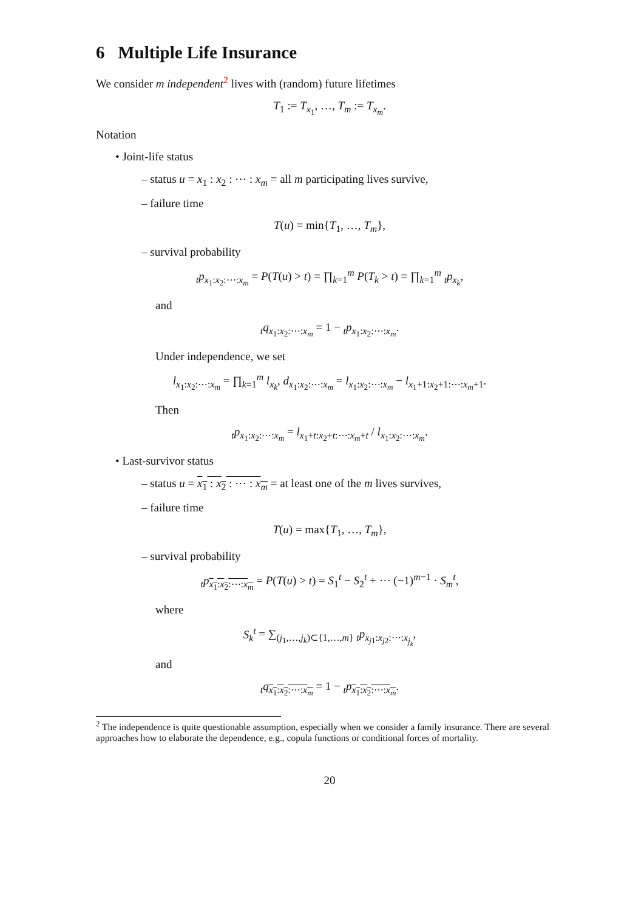6 Multiple Life Insurance
We consider m independent<sup>2</sup> lives with (random) future lifetimes
T<sub>1</sub> := T<sub>x<sub>1</sub></sub>, …, T<sub>m</sub> := T<sub>x<sub>m</sub></sub>.
Notation
• Joint-life status
– status u = x<sub>1</sub> : x<sub>2</sub> : ⋯ : x<sub>m</sub> = all m participating lives survive,
– failure time
T(u) = min{T<sub>1</sub>, …, T<sub>m</sub>},
– survival probability
<sub>t</sub>p<sub>x<sub>1</sub>:x<sub>2</sub>:⋯:x<sub>m</sub></sub> = P(T(u) > t) = ∏<sub>k=1</sub><sup>m</sup> P(T<sub>k</sub> > t) = ∏<sub>k=1</sub><sup>m</sup> <sub>t</sub>p<sub>x<sub>k</sub></sub>,
and
<sub>t</sub>q<sub>x<sub>1</sub>:x<sub>2</sub>:⋯:x<sub>m</sub></sub> = 1 − <sub>t</sub>p<sub>x<sub>1</sub>:x<sub>2</sub>:⋯:x<sub>m</sub></sub>.
Under independence, we set
l<sub>x<sub>1</sub>:x<sub>2</sub>:⋯:x<sub>m</sub></sub> = ∏<sub>k=1</sub><sup>m</sup> l<sub>x<sub>k</sub></sub>, d<sub>x<sub>1</sub>:x<sub>2</sub>:⋯:x<sub>m</sub></sub> = l<sub>x<sub>1</sub>:x<sub>2</sub>:⋯:x<sub>m</sub></sub> − l<sub>x<sub>1</sub>+1:x<sub>2</sub>+1:⋯:x<sub>m</sub>+1</sub>.
Then
<sub>t</sub>p<sub>x<sub>1</sub>:x<sub>2</sub>:⋯:x<sub>m</sub></sub> = l<sub>x<sub>1</sub>+t:x<sub>2</sub>+t:⋯:x<sub>m</sub>+t</sub> / l<sub>x<sub>1</sub>:x<sub>2</sub>:⋯:x<sub>m</sub></sub>.
• Last-survivor status
– status u = x<sub>1</sub> : x<sub>2</sub> : ⋯ : x<sub>m</sub> = at least one of the m lives survives,
– failure time
T(u) = max{T<sub>1</sub>, …, T<sub>m</sub>},
– survival probability
<sub>t</sub>p<sub>x<sub>1</sub>:x<sub>2</sub>:⋯:x<sub>m</sub></sub> = P(T(u) > t) = S<sub>1</sub><sup>t</sup> − S<sub>2</sub><sup>t</sup> + ⋯ (−1)<sup>m−1</sup> · S<sub>m</sub><sup>t</sup>,
where
S<sub>k</sub><sup>t</sup> = ∑<sub>(j<sub>1</sub>,…,j<sub>k</sub>)⊂{1,…,m}</sub> <sub>t</sub>p<sub>x<sub>j1</sub>:x<sub>j2</sub>:⋯:x<sub>j<sub>k</sub></sub></sub>,
and
<sub>t</sub>q<sub>x<sub>1</sub>:x<sub>2</sub>:⋯:x<sub>m</sub></sub> = 1 − <sub>t</sub>p<sub>x<sub>1</sub>:x<sub>2</sub>:⋯:x<sub>m</sub></sub>.
<sup>2</sup> The independence is quite questionable assumption, especially when we consider a family insurance. There are several approaches how to elaborate the dependence, e.g., copula functions or conditional forces of mortality.
20